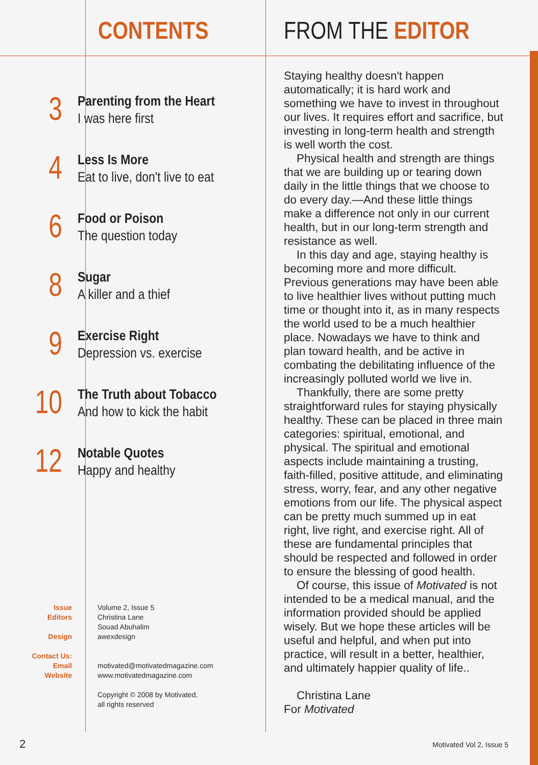CONTENTS
3
Parenting from the Heart
I was here first
4
Less Is More
Eat to live, don't live to eat
6
Food or Poison
The question today
8
Sugar
A killer and a thief
9
Exercise Right
Depression vs. exercise
10
The Truth about Tobacco
And how to kick the habit
12
Notable Quotes
Happy and healthy
Issue
Editors
Design
Contact Us:
Email
Website
Volume 2, Issue 5
Christina Lane
Souad Abuhalim
awexdesign
motivated@motivatedmagazine.com
www.motivatedmagazine.com
Copyright © 2008 by Motivated,
all rights reserved
FROM THE EDITOR
Staying healthy doesn't happen automatically; it is hard work and something we have to invest in throughout our lives. It requires effort and sacrifice, but investing in long-term health and strength is well worth the cost.
Physical health and strength are things that we are building up or tearing down daily in the little things that we choose to do every day.—And these little things make a difference not only in our current health, but in our long-term strength and resistance as well.
In this day and age, staying healthy is becoming more and more difficult. Previous generations may have been able to live healthier lives without putting much time or thought into it, as in many respects the world used to be a much healthier place. Nowadays we have to think and plan toward health, and be active in combating the debilitating influence of the increasingly polluted world we live in.
Thankfully, there are some pretty straightforward rules for staying physically healthy. These can be placed in three main categories: spiritual, emotional, and physical. The spiritual and emotional aspects include maintaining a trusting, faith-filled, positive attitude, and eliminating stress, worry, fear, and any other negative emotions from our life. The physical aspect can be pretty much summed up in eat right, live right, and exercise right. All of these are fundamental principles that should be respected and followed in order to ensure the blessing of good health.
Of course, this issue of Motivated is not intended to be a medical manual, and the information provided should be applied wisely. But we hope these articles will be useful and helpful, and when put into practice, will result in a better, healthier, and ultimately happier quality of life..
Christina Lane
For Motivated
2 Motivated Vol 2, Issue 5